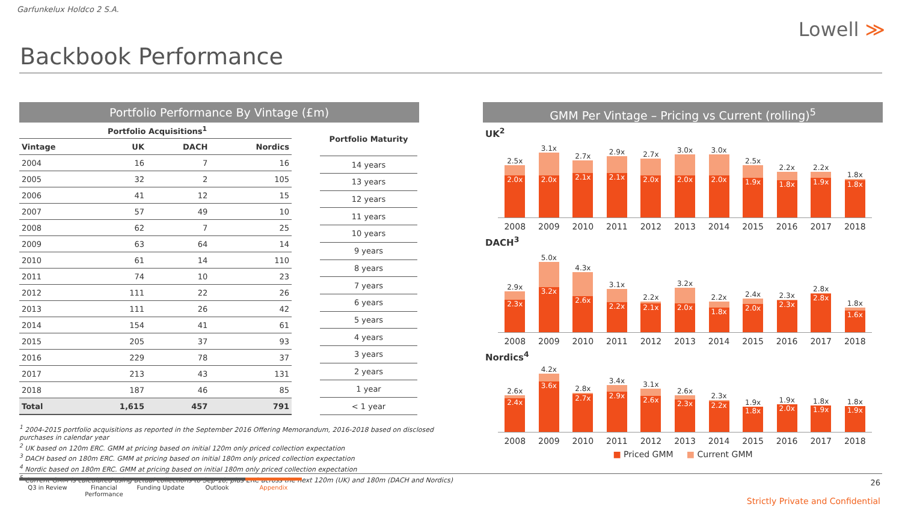Garfunkelux Holdco 2 S.A.
Lowell ≫
Backbook Performance
Portfolio Performance By Vintage (£m)
| | Portfolio Acquisitions<sup>1</sup> | | |
| --- | --- | --- | --- |
| Vintage | UK | DACH | Nordics |
| 2004 | 16 | 7 | 16 |
| 2005 | 32 | 2 | 105 |
| 2006 | 41 | 12 | 15 |
| 2007 | 57 | 49 | 10 |
| 2008 | 62 | 7 | 25 |
| 2009 | 63 | 64 | 14 |
| 2010 | 61 | 14 | 110 |
| 2011 | 74 | 10 | 23 |
| 2012 | 111 | 22 | 26 |
| 2013 | 111 | 26 | 42 |
| 2014 | 154 | 41 | 61 |
| 2015 | 205 | 37 | 93 |
| 2016 | 229 | 78 | 37 |
| 2017 | 213 | 43 | 131 |
| 2018 | 187 | 46 | 85 |
| Total | 1,615 | 457 | 791 |
| Portfolio Maturity |
| --- |
| 14 years |
| 13 years |
| 12 years |
| 11 years |
| 10 years |
| 9 years |
| 8 years |
| 7 years |
| 6 years |
| 5 years |
| 4 years |
| 3 years |
| 2 years |
| 1 year |
| < 1 year |
<sup>1</sup> 2004-2015 portfolio acquisitions as reported in the September 2016 Offering Memorandum, 2016-2018 based on disclosed purchases in calendar year
<sup>2</sup> UK based on 120m ERC. GMM at pricing based on initial 120m only priced collection expectation
<sup>3</sup> DACH based on 180m ERC. GMM at pricing based on initial 180m only priced collection expectation
<sup>4</sup> Nordic based on 180m ERC. GMM at pricing based on initial 180m only priced collection expectation
<sup>5</sup> Current GMM is calculated using actual collections to Sep-18, plus ERC across the next 120m (UK) and 180m (DACH and Nordics)
GMM Per Vintage – Pricing vs Current (rolling)<sup>5</sup>
UK<sup>2</sup>
2.5x
2.0x
3.1x
2.0x
2.7x
2.1x
2.9x
2.1x
2.7x
2.0x
3.0x
2.0x
3.0x
2.0x
2.5x
1.9x
2.2x
1.8x
2.2x
1.9x
1.8x
1.8x
2008 2009 2010 2011 2012 2013 2014 2015 2016 2017 2018
DACH<sup>3</sup>
2.9x
2.3x
5.0x
3.2x
4.3x
2.6x
3.1x
2.2x
2.2x
2.1x
3.2x
2.0x
2.2x
1.8x
2.4x
2.0x
2.3x
2.3x
2.8x
2.8x
1.8x
1.6x
2008 2009 2010 2011 2012 2013 2014 2015 2016 2017 2018
Nordics<sup>4</sup>
2.6x
2.4x
4.2x
3.6x
2.8x
2.7x
3.4x
2.9x
3.1x
2.6x
2.6x
2.3x
2.3x
2.2x
1.9x
1.8x
1.9x
2.0x
1.8x
1.9x
1.8x
1.9x
2008 2009 2010 2011 2012 2013 2014 2015 2016 2017 2018
■ Priced GMM ■ Current GMM
Q3 in Review Financial Performance
Funding Update Outlook Appendix
26
Strictly Private and Confidential